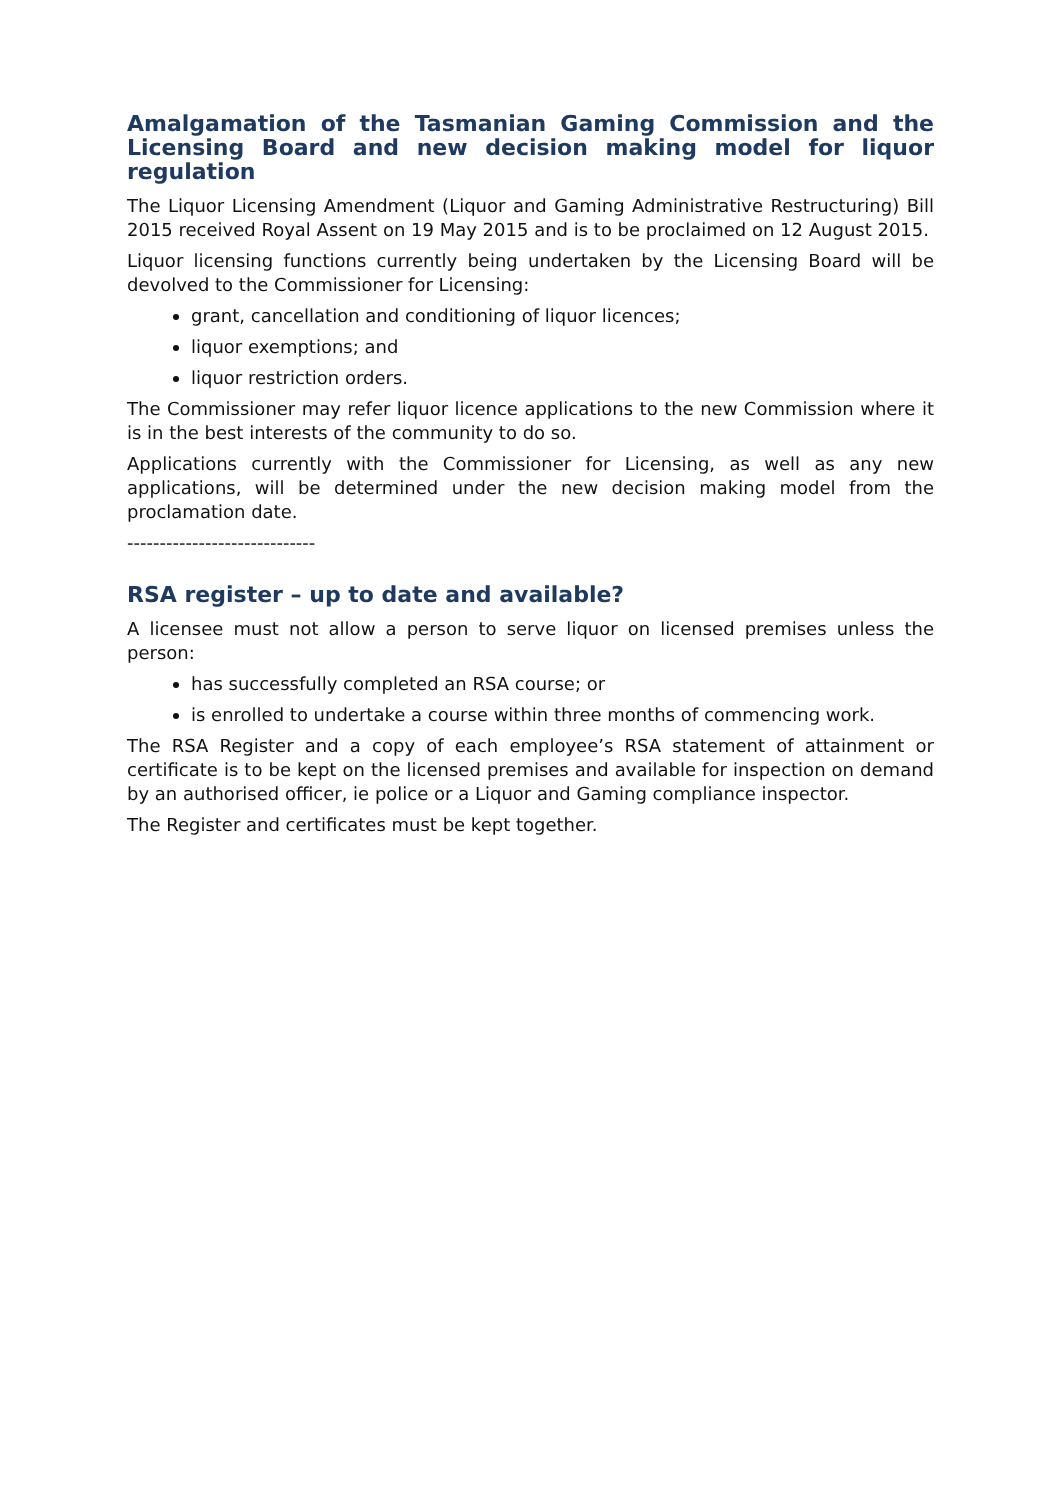Amalgamation of the Tasmanian Gaming Commission and the Licensing Board and new decision making model for liquor regulation
The Liquor Licensing Amendment (Liquor and Gaming Administrative Restructuring) Bill 2015 received Royal Assent on 19 May 2015 and is to be proclaimed on 12 August 2015.
Liquor licensing functions currently being undertaken by the Licensing Board will be devolved to the Commissioner for Licensing:
grant, cancellation and conditioning of liquor licences;
liquor exemptions; and
liquor restriction orders.
The Commissioner may refer liquor licence applications to the new Commission where it is in the best interests of the community to do so.
Applications currently with the Commissioner for Licensing, as well as any new applications, will be determined under the new decision making model from the proclamation date.
-----------------------------
RSA register – up to date and available?
A licensee must not allow a person to serve liquor on licensed premises unless the person:
has successfully completed an RSA course; or
is enrolled to undertake a course within three months of commencing work.
The RSA Register and a copy of each employee’s RSA statement of attainment or certificate is to be kept on the licensed premises and available for inspection on demand by an authorised officer, ie police or a Liquor and Gaming compliance inspector.
The Register and certificates must be kept together.